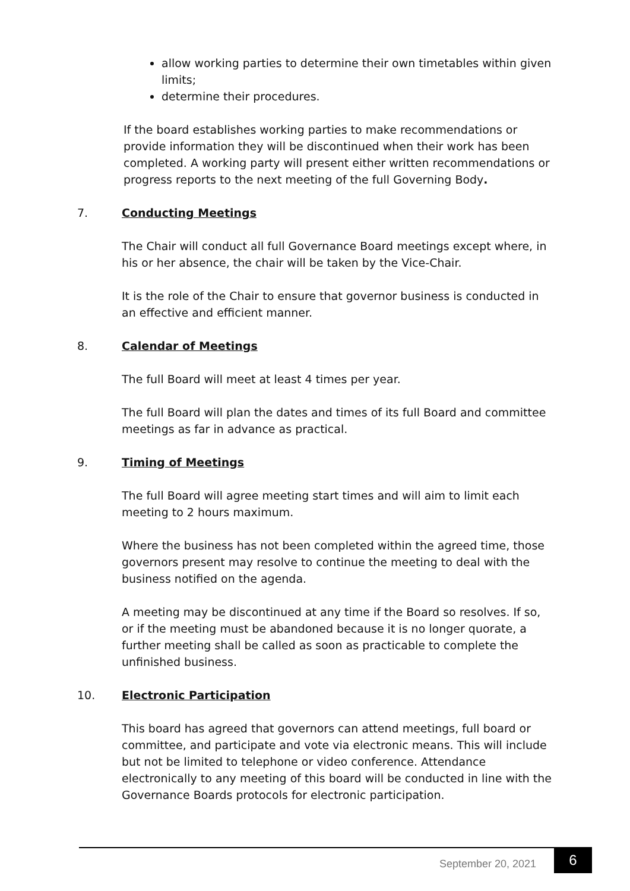allow working parties to determine their own timetables within given limits;
determine their procedures.
If the board establishes working parties to make recommendations or provide information they will be discontinued when their work has been completed. A working party will present either written recommendations or progress reports to the next meeting of the full Governing Body.
7. Conducting Meetings
The Chair will conduct all full Governance Board meetings except where, in his or her absence, the chair will be taken by the Vice-Chair.
It is the role of the Chair to ensure that governor business is conducted in an effective and efficient manner.
8. Calendar of Meetings
The full Board will meet at least 4 times per year.
The full Board will plan the dates and times of its full Board and committee meetings as far in advance as practical.
9. Timing of Meetings
The full Board will agree meeting start times and will aim to limit each meeting to 2 hours maximum.
Where the business has not been completed within the agreed time, those governors present may resolve to continue the meeting to deal with the business notified on the agenda.
A meeting may be discontinued at any time if the Board so resolves. If so, or if the meeting must be abandoned because it is no longer quorate, a further meeting shall be called as soon as practicable to complete the unfinished business.
10. Electronic Participation
This board has agreed that governors can attend meetings, full board or committee, and participate and vote via electronic means. This will include but not be limited to telephone or video conference. Attendance electronically to any meeting of this board will be conducted in line with the Governance Boards protocols for electronic participation.
September 20, 2021 6